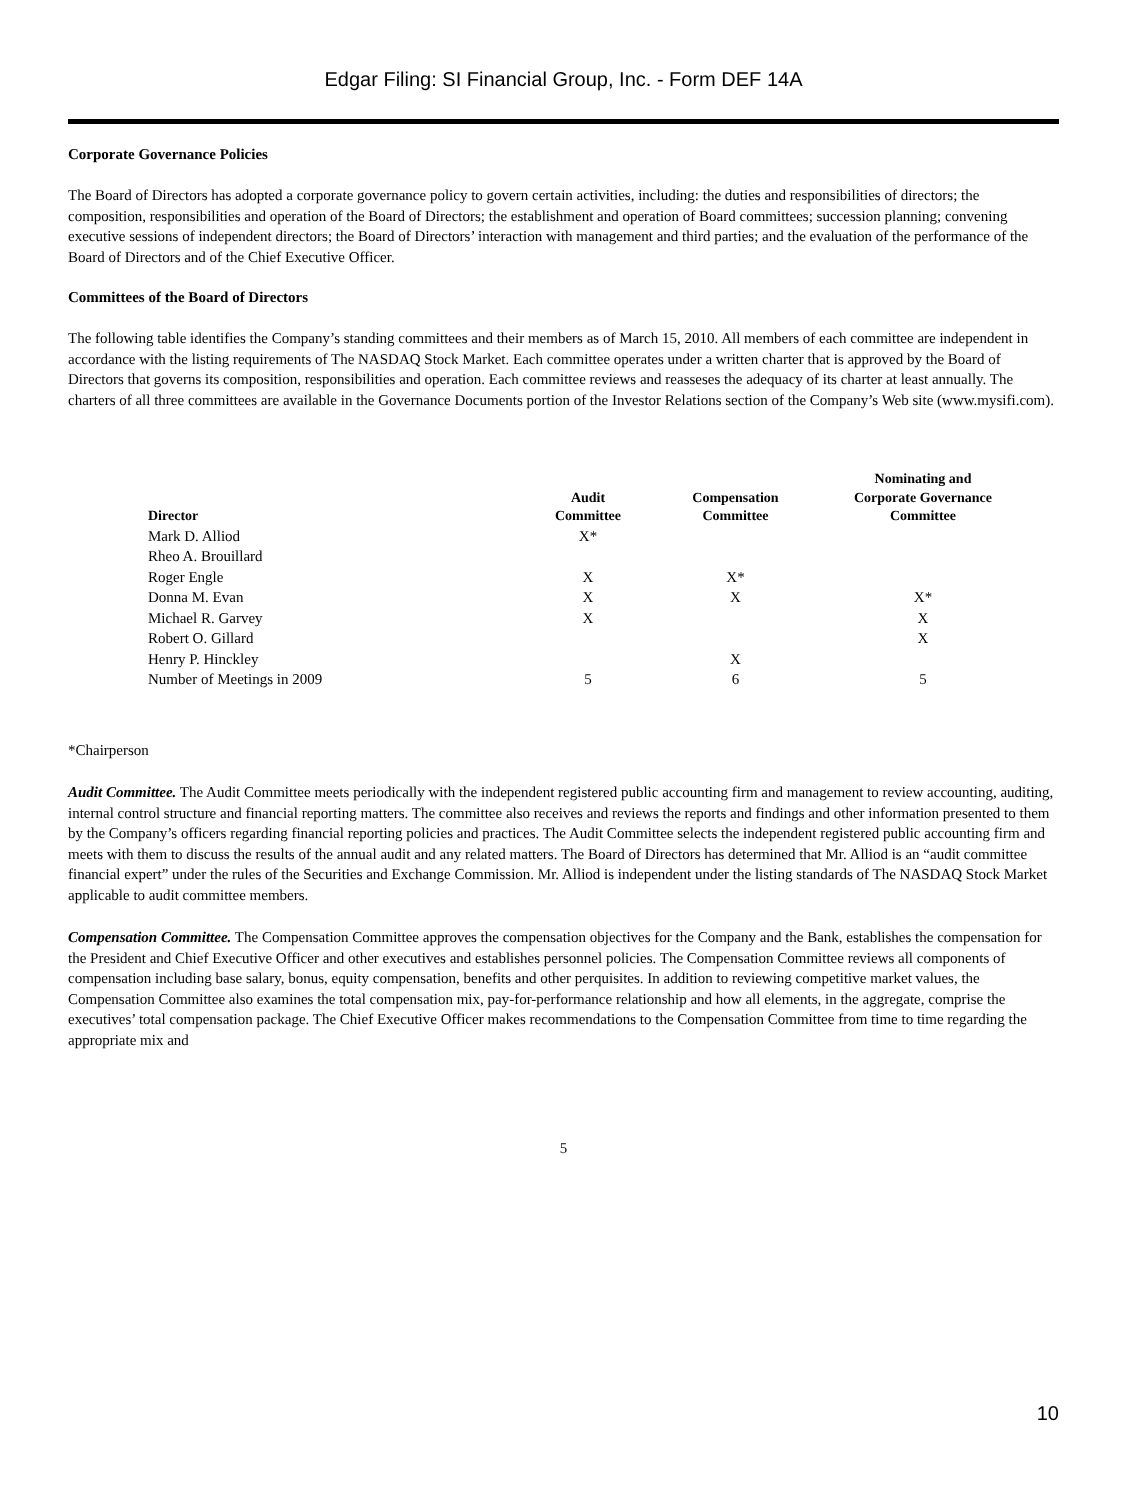Edgar Filing: SI Financial Group, Inc. - Form DEF 14A
Corporate Governance Policies
The Board of Directors has adopted a corporate governance policy to govern certain activities, including: the duties and responsibilities of directors; the composition, responsibilities and operation of the Board of Directors; the establishment and operation of Board committees; succession planning; convening executive sessions of independent directors; the Board of Directors’ interaction with management and third parties; and the evaluation of the performance of the Board of Directors and of the Chief Executive Officer.
Committees of the Board of Directors
The following table identifies the Company’s standing committees and their members as of March 15, 2010. All members of each committee are independent in accordance with the listing requirements of The NASDAQ Stock Market. Each committee operates under a written charter that is approved by the Board of Directors that governs its composition, responsibilities and operation. Each committee reviews and reasseses the adequacy of its charter at least annually. The charters of all three committees are available in the Governance Documents portion of the Investor Relations section of the Company’s Web site (www.mysifi.com).
| Director | Audit Committee | Compensation Committee | Nominating and Corporate Governance Committee |
| --- | --- | --- | --- |
| Mark D. Alliod | X* | | |
| Rheo A. Brouillard | | | |
| Roger Engle | X | X* | |
| Donna M. Evan | X | X | X* |
| Michael R. Garvey | X | | X |
| Robert O. Gillard | | | X |
| Henry P. Hinckley | | X | |
| Number of Meetings in 2009 | 5 | 6 | 5 |
*Chairperson
Audit Committee. The Audit Committee meets periodically with the independent registered public accounting firm and management to review accounting, auditing, internal control structure and financial reporting matters. The committee also receives and reviews the reports and findings and other information presented to them by the Company’s officers regarding financial reporting policies and practices. The Audit Committee selects the independent registered public accounting firm and meets with them to discuss the results of the annual audit and any related matters. The Board of Directors has determined that Mr. Alliod is an “audit committee financial expert” under the rules of the Securities and Exchange Commission. Mr. Alliod is independent under the listing standards of The NASDAQ Stock Market applicable to audit committee members.
Compensation Committee. The Compensation Committee approves the compensation objectives for the Company and the Bank, establishes the compensation for the President and Chief Executive Officer and other executives and establishes personnel policies. The Compensation Committee reviews all components of compensation including base salary, bonus, equity compensation, benefits and other perquisites. In addition to reviewing competitive market values, the Compensation Committee also examines the total compensation mix, pay-for-performance relationship and how all elements, in the aggregate, comprise the executives’ total compensation package. The Chief Executive Officer makes recommendations to the Compensation Committee from time to time regarding the appropriate mix and
5
10